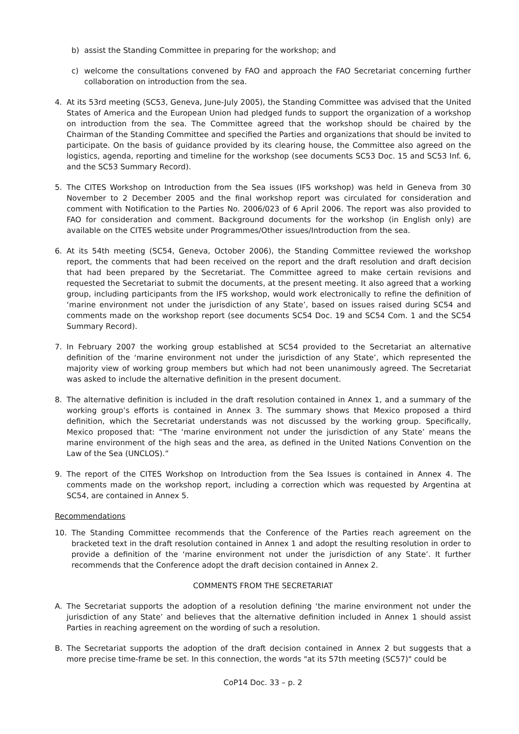b) assist the Standing Committee in preparing for the workshop; and
c) welcome the consultations convened by FAO and approach the FAO Secretariat concerning further collaboration on introduction from the sea.
4. At its 53rd meeting (SC53, Geneva, June-July 2005), the Standing Committee was advised that the United States of America and the European Union had pledged funds to support the organization of a workshop on introduction from the sea. The Committee agreed that the workshop should be chaired by the Chairman of the Standing Committee and specified the Parties and organizations that should be invited to participate. On the basis of guidance provided by its clearing house, the Committee also agreed on the logistics, agenda, reporting and timeline for the workshop (see documents SC53 Doc. 15 and SC53 Inf. 6, and the SC53 Summary Record).
5. The CITES Workshop on Introduction from the Sea issues (IFS workshop) was held in Geneva from 30 November to 2 December 2005 and the final workshop report was circulated for consideration and comment with Notification to the Parties No. 2006/023 of 6 April 2006. The report was also provided to FAO for consideration and comment. Background documents for the workshop (in English only) are available on the CITES website under Programmes/Other issues/Introduction from the sea.
6. At its 54th meeting (SC54, Geneva, October 2006), the Standing Committee reviewed the workshop report, the comments that had been received on the report and the draft resolution and draft decision that had been prepared by the Secretariat. The Committee agreed to make certain revisions and requested the Secretariat to submit the documents, at the present meeting. It also agreed that a working group, including participants from the IFS workshop, would work electronically to refine the definition of ‘marine environment not under the jurisdiction of any State’, based on issues raised during SC54 and comments made on the workshop report (see documents SC54 Doc. 19 and SC54 Com. 1 and the SC54 Summary Record).
7. In February 2007 the working group established at SC54 provided to the Secretariat an alternative definition of the ‘marine environment not under the jurisdiction of any State’, which represented the majority view of working group members but which had not been unanimously agreed. The Secretariat was asked to include the alternative definition in the present document.
8. The alternative definition is included in the draft resolution contained in Annex 1, and a summary of the working group’s efforts is contained in Annex 3. The summary shows that Mexico proposed a third definition, which the Secretariat understands was not discussed by the working group. Specifically, Mexico proposed that: “The ‘marine environment not under the jurisdiction of any State’ means the marine environment of the high seas and the area, as defined in the United Nations Convention on the Law of the Sea (UNCLOS).”
9. The report of the CITES Workshop on Introduction from the Sea Issues is contained in Annex 4. The comments made on the workshop report, including a correction which was requested by Argentina at SC54, are contained in Annex 5.
Recommendations
10. The Standing Committee recommends that the Conference of the Parties reach agreement on the bracketed text in the draft resolution contained in Annex 1 and adopt the resulting resolution in order to provide a definition of the ‘marine environment not under the jurisdiction of any State’. It further recommends that the Conference adopt the draft decision contained in Annex 2.
COMMENTS FROM THE SECRETARIAT
A. The Secretariat supports the adoption of a resolution defining ‘the marine environment not under the jurisdiction of any State’ and believes that the alternative definition included in Annex 1 should assist Parties in reaching agreement on the wording of such a resolution.
B. The Secretariat supports the adoption of the draft decision contained in Annex 2 but suggests that a more precise time-frame be set. In this connection, the words "at its 57th meeting (SC57)" could be
CoP14 Doc. 33 – p. 2